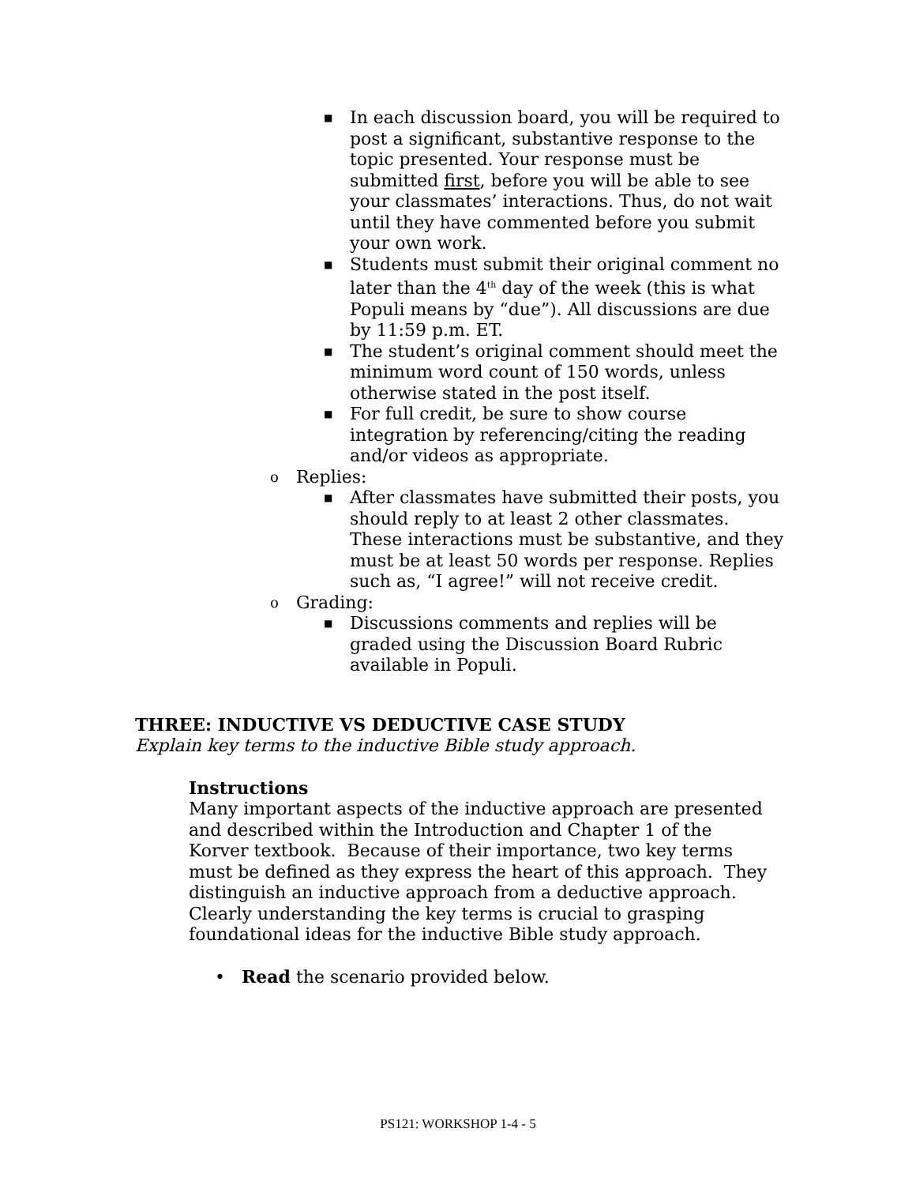■ In each discussion board, you will be required to post a significant, substantive response to the topic presented. Your response must be submitted first, before you will be able to see your classmates’ interactions. Thus, do not wait until they have commented before you submit your own work.
■ Students must submit their original comment no later than the 4<sup>th</sup> day of the week (this is what Populi means by “due”). All discussions are due by 11:59 p.m. ET.
■ The student’s original comment should meet the minimum word count of 150 words, unless otherwise stated in the post itself.
■ For full credit, be sure to show course integration by referencing/citing the reading and/or videos as appropriate.
o Replies:
■ After classmates have submitted their posts, you should reply to at least 2 other classmates. These interactions must be substantive, and they must be at least 50 words per response. Replies such as, “I agree!” will not receive credit.
o Grading:
■ Discussions comments and replies will be graded using the Discussion Board Rubric available in Populi.
THREE: INDUCTIVE VS DEDUCTIVE CASE STUDY
Explain key terms to the inductive Bible study approach.
Instructions
Many important aspects of the inductive approach are presented and described within the Introduction and Chapter 1 of the Korver textbook. Because of their importance, two key terms must be defined as they express the heart of this approach. They distinguish an inductive approach from a deductive approach. Clearly understanding the key terms is crucial to grasping foundational ideas for the inductive Bible study approach.
• Read the scenario provided below.
PS121: WORKSHOP 1-4 - 5